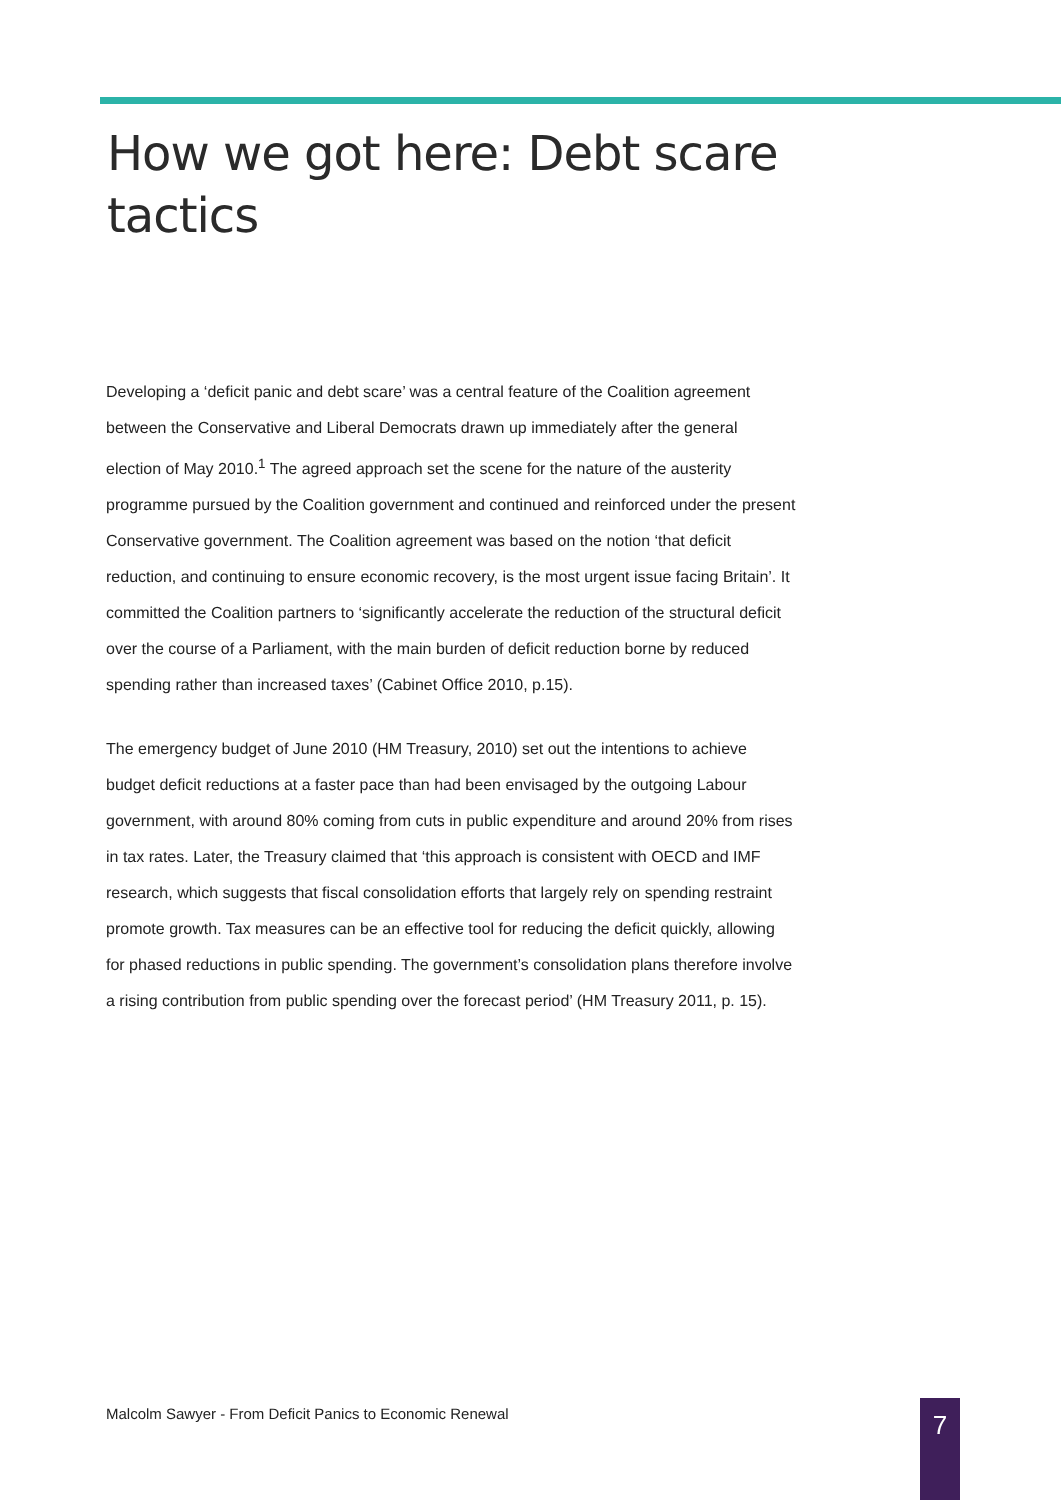How we got here: Debt scare tactics
Developing a ‘deficit panic and debt scare’ was a central feature of the Coalition agreement between the Conservative and Liberal Democrats drawn up immediately after the general election of May 2010.<sup>1</sup> The agreed approach set the scene for the nature of the austerity programme pursued by the Coalition government and continued and reinforced under the present Conservative government. The Coalition agreement was based on the notion ‘that deficit reduction, and continuing to ensure economic recovery, is the most urgent issue facing Britain’. It committed the Coalition partners to ‘significantly accelerate the reduction of the structural deficit over the course of a Parliament, with the main burden of deficit reduction borne by reduced spending rather than increased taxes’ (Cabinet Office 2010, p.15).
The emergency budget of June 2010 (HM Treasury, 2010) set out the intentions to achieve budget deficit reductions at a faster pace than had been envisaged by the outgoing Labour government, with around 80% coming from cuts in public expenditure and around 20% from rises in tax rates. Later, the Treasury claimed that ‘this approach is consistent with OECD and IMF research, which suggests that fiscal consolidation efforts that largely rely on spending restraint promote growth. Tax measures can be an effective tool for reducing the deficit quickly, allowing for phased reductions in public spending. The government’s consolidation plans therefore involve a rising contribution from public spending over the forecast period’ (HM Treasury 2011, p. 15).
Malcolm Sawyer - From Deficit Panics to Economic Renewal
7